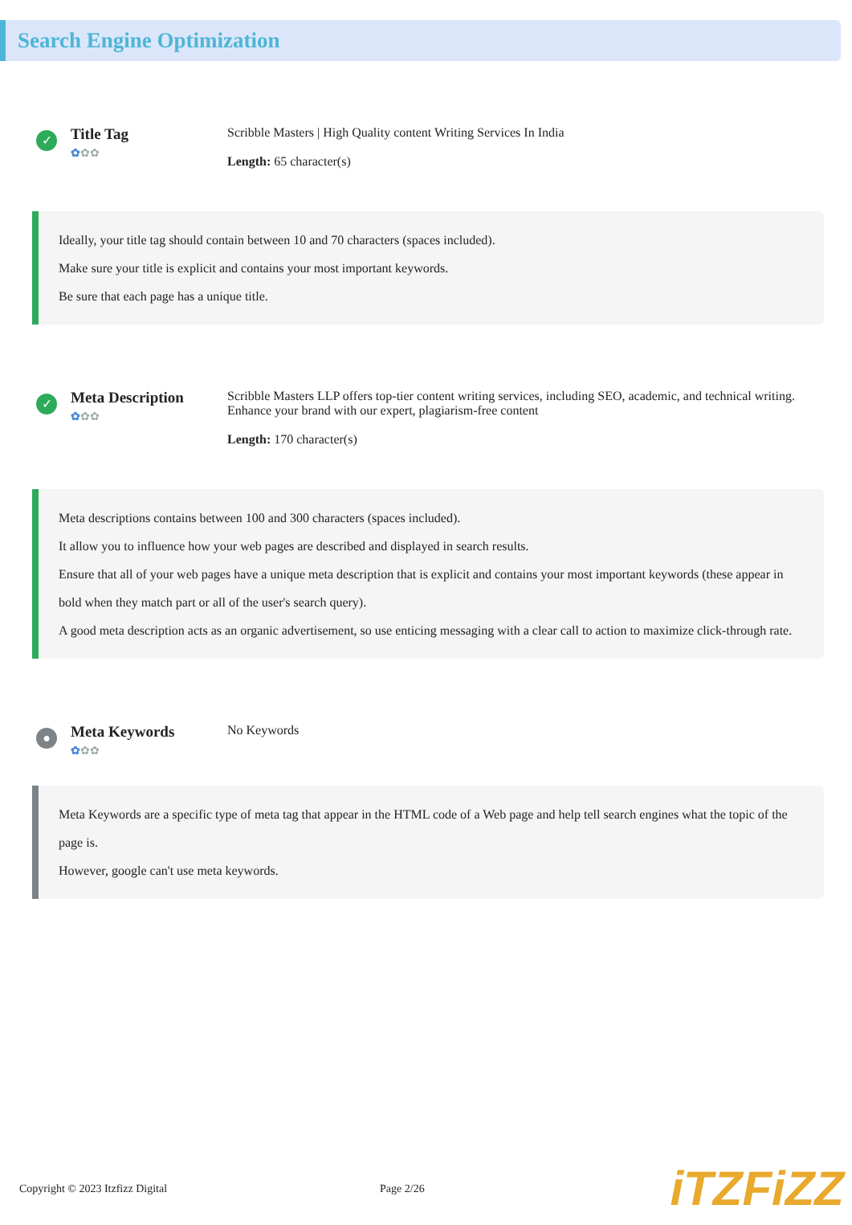Search Engine Optimization
✓
Title Tag
✿✿✿
Scribble Masters | High Quality content Writing Services In India
Length: 65 character(s)
Ideally, your title tag should contain between 10 and 70 characters (spaces included).
Make sure your title is explicit and contains your most important keywords.
Be sure that each page has a unique title.
✓
Meta Description
✿✿✿
Scribble Masters LLP offers top-tier content writing services, including SEO, academic, and technical writing. Enhance your brand with our expert, plagiarism-free content
Length: 170 character(s)
Meta descriptions contains between 100 and 300 characters (spaces included).
It allow you to influence how your web pages are described and displayed in search results.
Ensure that all of your web pages have a unique meta description that is explicit and contains your most important keywords (these appear in bold when they match part or all of the user's search query).
A good meta description acts as an organic advertisement, so use enticing messaging with a clear call to action to maximize click-through rate.
●
Meta Keywords
✿✿✿
No Keywords
Meta Keywords are a specific type of meta tag that appear in the HTML code of a Web page and help tell search engines what the topic of the page is.
However, google can't use meta keywords.
Copyright © 2023 Itzfizz Digital Page 2/26 iTZFiZZ